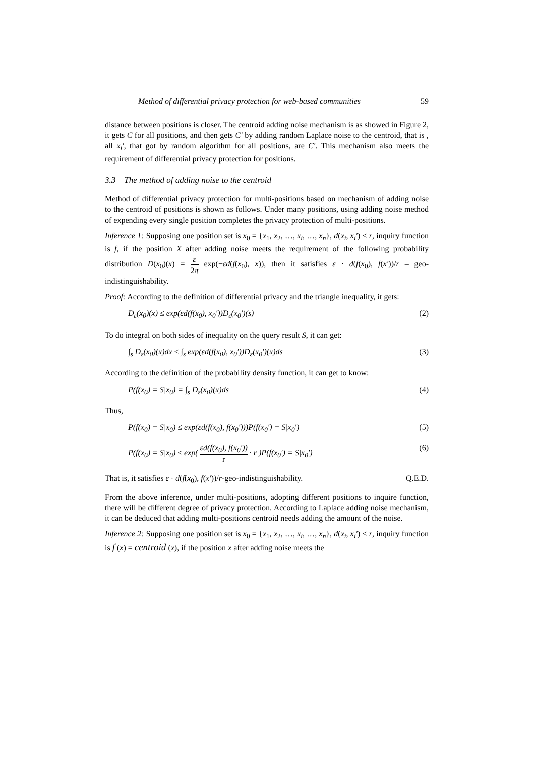Method of differential privacy protection for web-based communities 59
distance between positions is closer. The centroid adding noise mechanism is as showed in Figure 2, it gets C for all positions, and then gets C′ by adding random Laplace noise to the centroid, that is , all x<sub>i</sub>′, that got by random algorithm for all positions, are C′. This mechanism also meets the requirement of differential privacy protection for positions.
3.3 The method of adding noise to the centroid
Method of differential privacy protection for multi-positions based on mechanism of adding noise to the centroid of positions is shown as follows. Under many positions, using adding noise method of expending every single position completes the privacy protection of multi-positions.
Inference 1: Supposing one position set is x<sub>0</sub> = {x<sub>1</sub>, x<sub>2</sub>, …, x<sub>i</sub>, …, x<sub>n</sub>}, d(x<sub>i</sub>, x<sub>i</sub>′) ≤ r, inquiry function is f, if the position X after adding noise meets the requirement of the following probability distribution D(x<sub>0</sub>)(x) = ε 2π exp(−εd(f(x<sub>0</sub>), x)), then it satisfies ε · d(f(x<sub>0</sub>), f(x′))/r – geo-indistinguishability.
Proof: According to the definition of differential privacy and the triangle inequality, it gets:
D<sub>ε</sub>(x<sub>0</sub>)(x) ≤ exp(εd(f(x<sub>0</sub>), x<sub>0</sub>′))D<sub>ε</sub>(x<sub>0</sub>′)(s) (2)
To do integral on both sides of inequality on the query result S, it can get:
∫<sub>s</sub> D<sub>ε</sub>(x<sub>0</sub>)(x)dx ≤ ∫<sub>s</sub> exp(εd(f(x<sub>0</sub>), x<sub>0</sub>′))D<sub>ε</sub>(x<sub>0</sub>′)(x)ds (3)
According to the definition of the probability density function, it can get to know:
P(f(x<sub>0</sub>) = S|x<sub>0</sub>) = ∫<sub>s</sub> D<sub>ε</sub>(x<sub>0</sub>)(x)ds (4)
Thus,
P(f(x<sub>0</sub>) = S|x<sub>0</sub>) ≤ exp(εd(f(x<sub>0</sub>), f(x<sub>0</sub>′)))P(f(x<sub>0</sub>′) = S|x<sub>0</sub>′) (5)
P(f(x<sub>0</sub>) = S|x<sub>0</sub>) ≤ exp( εd(f(x<sub>0</sub>), f(x<sub>0</sub>′)) r · r )P(f(x<sub>0</sub>′) = S|x<sub>0</sub>′) (6)
That is, it satisfies ε · d(f(x<sub>0</sub>), f(x′))/r-geo-indistinguishability. Q.E.D.
From the above inference, under multi-positions, adopting different positions to inquire function, there will be different degree of privacy protection. According to Laplace adding noise mechanism, it can be deduced that adding multi-positions centroid needs adding the amount of the noise.
Inference 2: Supposing one position set is x<sub>0</sub> = {x<sub>1</sub>, x<sub>2</sub>, …, x<sub>i</sub>, …, x<sub>n</sub>}, d(x<sub>i</sub>, x<sub>i</sub>′) ≤ r, inquiry function is f (x) = centroid (x), if the position x after adding noise meets the